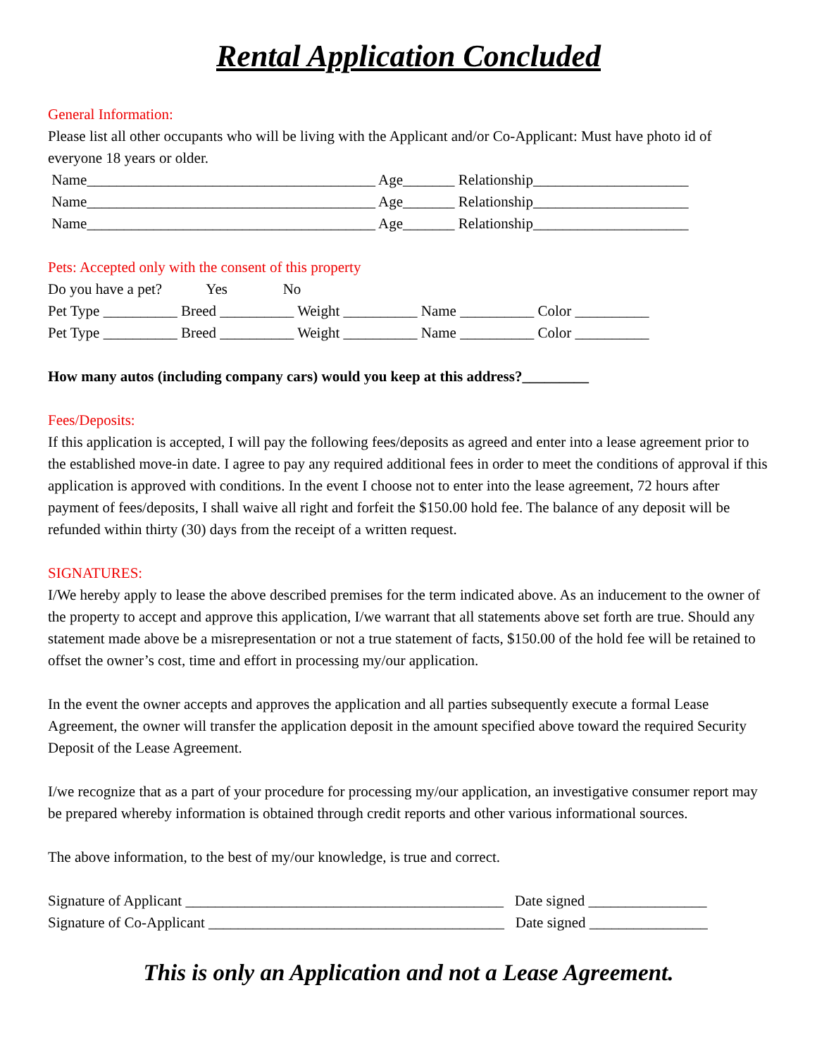Rental Application Concluded
General Information:
Please list all other occupants who will be living with the Applicant and/or Co-Applicant: Must have photo id of everyone 18 years or older.
Name_______________________________________ Age_______ Relationship_____________________
Name_______________________________________ Age_______ Relationship_____________________
Name_______________________________________ Age_______ Relationship_____________________
Pets: Accepted only with the consent of this property
Do you have a pet? Yes No
Pet Type __________ Breed __________ Weight __________ Name __________ Color __________
Pet Type __________ Breed __________ Weight __________ Name __________ Color __________
How many autos (including company cars) would you keep at this address?_________
Fees/Deposits:
If this application is accepted, I will pay the following fees/deposits as agreed and enter into a lease agreement prior to the established move-in date. I agree to pay any required additional fees in order to meet the conditions of approval if this application is approved with conditions. In the event I choose not to enter into the lease agreement, 72 hours after payment of fees/deposits, I shall waive all right and forfeit the $150.00 hold fee. The balance of any deposit will be refunded within thirty (30) days from the receipt of a written request.
SIGNATURES:
I/We hereby apply to lease the above described premises for the term indicated above. As an inducement to the owner of the property to accept and approve this application, I/we warrant that all statements above set forth are true. Should any statement made above be a misrepresentation or not a true statement of facts, $150.00 of the hold fee will be retained to offset the owner’s cost, time and effort in processing my/our application.
In the event the owner accepts and approves the application and all parties subsequently execute a formal Lease Agreement, the owner will transfer the application deposit in the amount specified above toward the required Security Deposit of the Lease Agreement.
I/we recognize that as a part of your procedure for processing my/our application, an investigative consumer report may be prepared whereby information is obtained through credit reports and other various informational sources.
The above information, to the best of my/our knowledge, is true and correct.
Signature of Applicant ___________________________________________ Date signed ________________
Signature of Co-Applicant ________________________________________ Date signed ________________
This is only an Application and not a Lease Agreement.